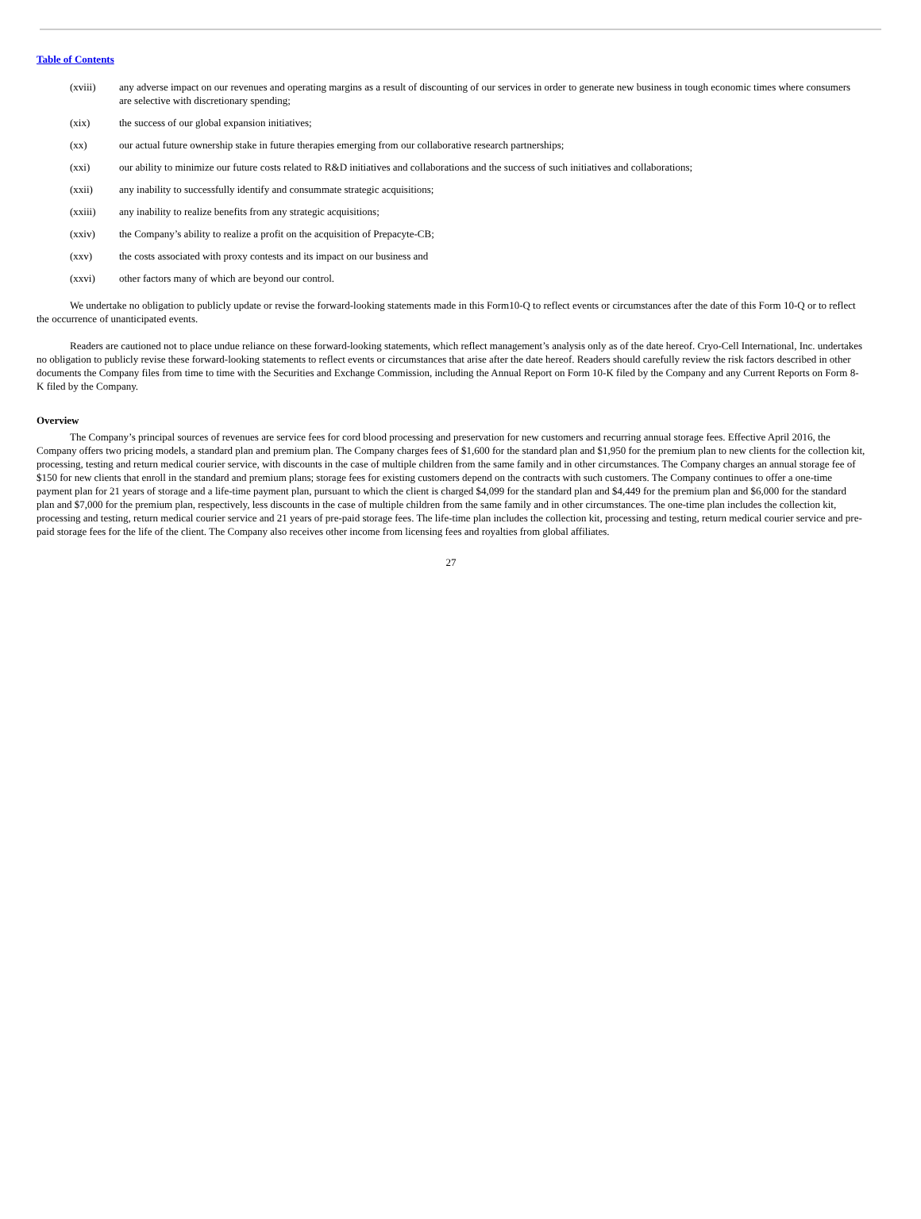Table of Contents
(xviii) any adverse impact on our revenues and operating margins as a result of discounting of our services in order to generate new business in tough economic times where consumers are selective with discretionary spending;
(xix) the success of our global expansion initiatives;
(xx) our actual future ownership stake in future therapies emerging from our collaborative research partnerships;
(xxi) our ability to minimize our future costs related to R&D initiatives and collaborations and the success of such initiatives and collaborations;
(xxii) any inability to successfully identify and consummate strategic acquisitions;
(xxiii) any inability to realize benefits from any strategic acquisitions;
(xxiv) the Company’s ability to realize a profit on the acquisition of Prepacyte-CB;
(xxv) the costs associated with proxy contests and its impact on our business and
(xxvi) other factors many of which are beyond our control.
We undertake no obligation to publicly update or revise the forward-looking statements made in this Form10-Q to reflect events or circumstances after the date of this Form 10-Q or to reflect the occurrence of unanticipated events.
Readers are cautioned not to place undue reliance on these forward-looking statements, which reflect management’s analysis only as of the date hereof. Cryo-Cell International, Inc. undertakes no obligation to publicly revise these forward-looking statements to reflect events or circumstances that arise after the date hereof. Readers should carefully review the risk factors described in other documents the Company files from time to time with the Securities and Exchange Commission, including the Annual Report on Form 10-K filed by the Company and any Current Reports on Form 8-K filed by the Company.
Overview
The Company’s principal sources of revenues are service fees for cord blood processing and preservation for new customers and recurring annual storage fees. Effective April 2016, the Company offers two pricing models, a standard plan and premium plan. The Company charges fees of $1,600 for the standard plan and $1,950 for the premium plan to new clients for the collection kit, processing, testing and return medical courier service, with discounts in the case of multiple children from the same family and in other circumstances. The Company charges an annual storage fee of $150 for new clients that enroll in the standard and premium plans; storage fees for existing customers depend on the contracts with such customers. The Company continues to offer a one-time payment plan for 21 years of storage and a life-time payment plan, pursuant to which the client is charged $4,099 for the standard plan and $4,449 for the premium plan and $6,000 for the standard plan and $7,000 for the premium plan, respectively, less discounts in the case of multiple children from the same family and in other circumstances. The one-time plan includes the collection kit, processing and testing, return medical courier service and 21 years of pre-paid storage fees. The life-time plan includes the collection kit, processing and testing, return medical courier service and pre-paid storage fees for the life of the client. The Company also receives other income from licensing fees and royalties from global affiliates.
27